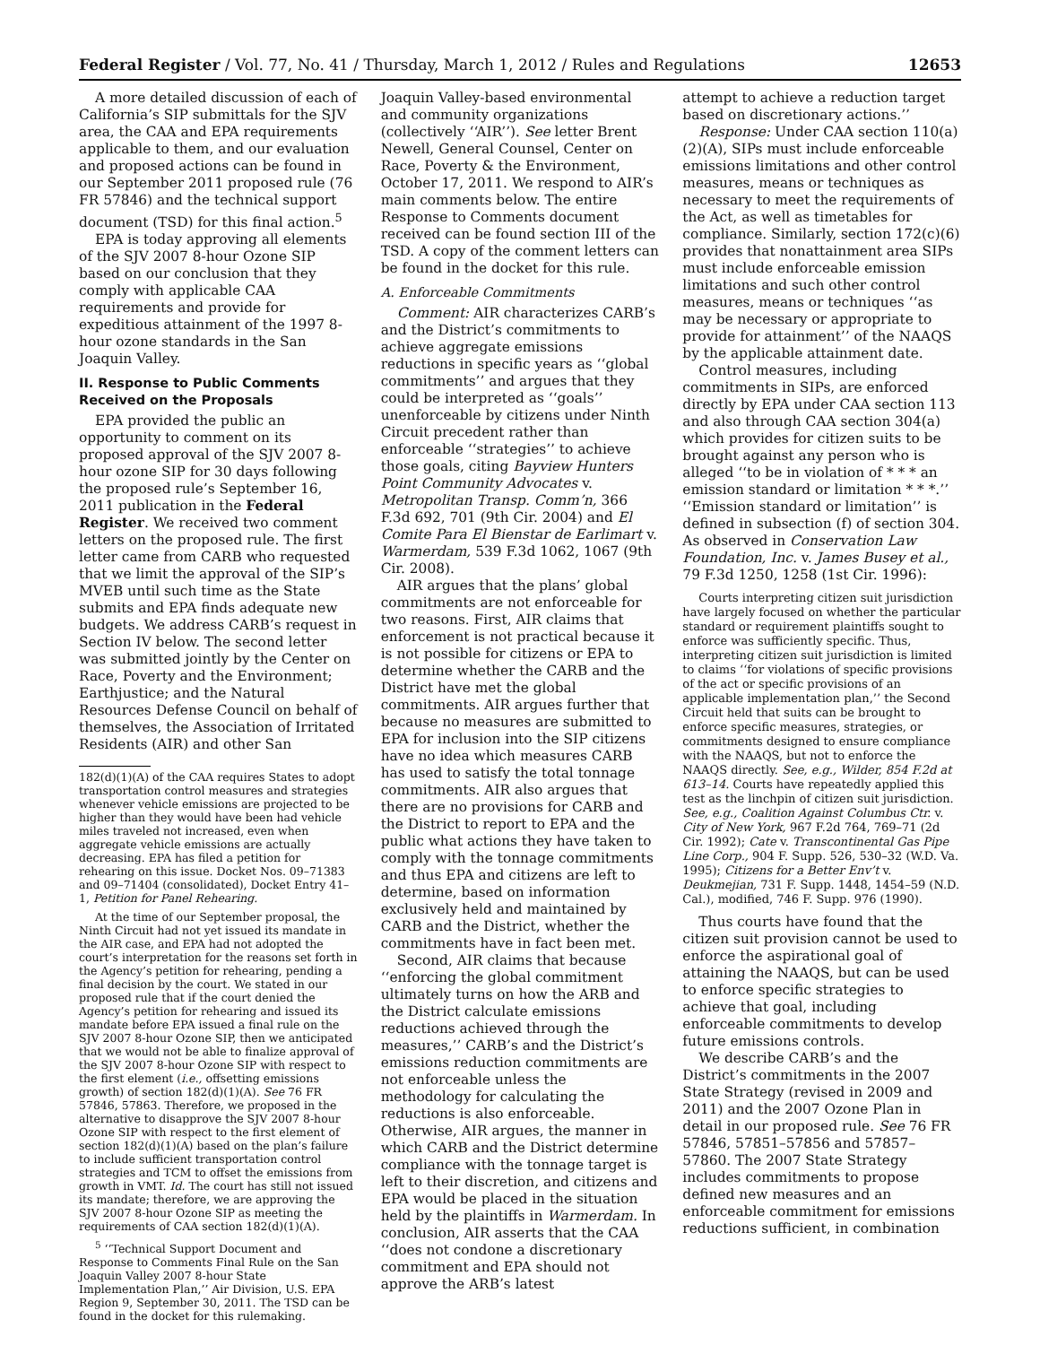Federal Register / Vol. 77, No. 41 / Thursday, March 1, 2012 / Rules and Regulations 12653
A more detailed discussion of each of California’s SIP submittals for the SJV area, the CAA and EPA requirements applicable to them, and our evaluation and proposed actions can be found in our September 2011 proposed rule (76 FR 57846) and the technical support document (TSD) for this final action.<sup>5</sup>
EPA is today approving all elements of the SJV 2007 8-hour Ozone SIP based on our conclusion that they comply with applicable CAA requirements and provide for expeditious attainment of the 1997 8-hour ozone standards in the San Joaquin Valley.
II. Response to Public Comments Received on the Proposals
EPA provided the public an opportunity to comment on its proposed approval of the SJV 2007 8-hour ozone SIP for 30 days following the proposed rule’s September 16, 2011 publication in the Federal Register. We received two comment letters on the proposed rule. The first letter came from CARB who requested that we limit the approval of the SIP’s MVEB until such time as the State submits and EPA finds adequate new budgets. We address CARB’s request in Section IV below. The second letter was submitted jointly by the Center on Race, Poverty and the Environment; Earthjustice; and the Natural Resources Defense Council on behalf of themselves, the Association of Irritated Residents (AIR) and other San
182(d)(1)(A) of the CAA requires States to adopt transportation control measures and strategies whenever vehicle emissions are projected to be higher than they would have been had vehicle miles traveled not increased, even when aggregate vehicle emissions are actually decreasing. EPA has filed a petition for rehearing on this issue. Docket Nos. 09–71383 and 09–71404 (consolidated), Docket Entry 41–1, Petition for Panel Rehearing.
At the time of our September proposal, the Ninth Circuit had not yet issued its mandate in the AIR case, and EPA had not adopted the court’s interpretation for the reasons set forth in the Agency’s petition for rehearing, pending a final decision by the court. We stated in our proposed rule that if the court denied the Agency’s petition for rehearing and issued its mandate before EPA issued a final rule on the SJV 2007 8-hour Ozone SIP, then we anticipated that we would not be able to finalize approval of the SJV 2007 8-hour Ozone SIP with respect to the first element (i.e., offsetting emissions growth) of section 182(d)(1)(A). See 76 FR 57846, 57863. Therefore, we proposed in the alternative to disapprove the SJV 2007 8-hour Ozone SIP with respect to the first element of section 182(d)(1)(A) based on the plan’s failure to include sufficient transportation control strategies and TCM to offset the emissions from growth in VMT. Id. The court has still not issued its mandate; therefore, we are approving the SJV 2007 8-hour Ozone SIP as meeting the requirements of CAA section 182(d)(1)(A).
<sup>5</sup> ‘‘Technical Support Document and Response to Comments Final Rule on the San Joaquin Valley 2007 8-hour State Implementation Plan,’’ Air Division, U.S. EPA Region 9, September 30, 2011. The TSD can be found in the docket for this rulemaking.
Joaquin Valley-based environmental and community organizations (collectively ‘‘AIR’’). See letter Brent Newell, General Counsel, Center on Race, Poverty & the Environment, October 17, 2011. We respond to AIR’s main comments below. The entire Response to Comments document received can be found section III of the TSD. A copy of the comment letters can be found in the docket for this rule.
A. Enforceable Commitments
Comment: AIR characterizes CARB’s and the District’s commitments to achieve aggregate emissions reductions in specific years as ‘‘global commitments’’ and argues that they could be interpreted as ‘‘goals’’ unenforceable by citizens under Ninth Circuit precedent rather than enforceable ‘‘strategies’’ to achieve those goals, citing Bayview Hunters Point Community Advocates v. Metropolitan Transp. Comm’n, 366 F.3d 692, 701 (9th Cir. 2004) and El Comite Para El Bienstar de Earlimart v. Warmerdam, 539 F.3d 1062, 1067 (9th Cir. 2008).
AIR argues that the plans’ global commitments are not enforceable for two reasons. First, AIR claims that enforcement is not practical because it is not possible for citizens or EPA to determine whether the CARB and the District have met the global commitments. AIR argues further that because no measures are submitted to EPA for inclusion into the SIP citizens have no idea which measures CARB has used to satisfy the total tonnage commitments. AIR also argues that there are no provisions for CARB and the District to report to EPA and the public what actions they have taken to comply with the tonnage commitments and thus EPA and citizens are left to determine, based on information exclusively held and maintained by CARB and the District, whether the commitments have in fact been met.
Second, AIR claims that because ‘‘enforcing the global commitment ultimately turns on how the ARB and the District calculate emissions reductions achieved through the measures,’’ CARB’s and the District’s emissions reduction commitments are not enforceable unless the methodology for calculating the reductions is also enforceable. Otherwise, AIR argues, the manner in which CARB and the District determine compliance with the tonnage target is left to their discretion, and citizens and EPA would be placed in the situation held by the plaintiffs in Warmerdam. In conclusion, AIR asserts that the CAA ‘‘does not condone a discretionary commitment and EPA should not approve the ARB’s latest
attempt to achieve a reduction target based on discretionary actions.’’
Response: Under CAA section 110(a)(2)(A), SIPs must include enforceable emissions limitations and other control measures, means or techniques as necessary to meet the requirements of the Act, as well as timetables for compliance. Similarly, section 172(c)(6) provides that nonattainment area SIPs must include enforceable emission limitations and such other control measures, means or techniques ‘‘as may be necessary or appropriate to provide for attainment’’ of the NAAQS by the applicable attainment date.
Control measures, including commitments in SIPs, are enforced directly by EPA under CAA section 113 and also through CAA section 304(a) which provides for citizen suits to be brought against any person who is alleged ‘‘to be in violation of * * * an emission standard or limitation * * *.’’ ‘‘Emission standard or limitation’’ is defined in subsection (f) of section 304. As observed in Conservation Law Foundation, Inc. v. James Busey et al., 79 F.3d 1250, 1258 (1st Cir. 1996):
Courts interpreting citizen suit jurisdiction have largely focused on whether the particular standard or requirement plaintiffs sought to enforce was sufficiently specific. Thus, interpreting citizen suit jurisdiction is limited to claims ‘‘for violations of specific provisions of the act or specific provisions of an applicable implementation plan,’’ the Second Circuit held that suits can be brought to enforce specific measures, strategies, or commitments designed to ensure compliance with the NAAQS, but not to enforce the NAAQS directly. See, e.g., Wilder, 854 F.2d at 613–14. Courts have repeatedly applied this test as the linchpin of citizen suit jurisdiction. See, e.g., Coalition Against Columbus Ctr. v. City of New York, 967 F.2d 764, 769–71 (2d Cir. 1992); Cate v. Transcontinental Gas Pipe Line Corp., 904 F. Supp. 526, 530–32 (W.D. Va. 1995); Citizens for a Better Env’t v. Deukmejian, 731 F. Supp. 1448, 1454–59 (N.D. Cal.), modified, 746 F. Supp. 976 (1990).
Thus courts have found that the citizen suit provision cannot be used to enforce the aspirational goal of attaining the NAAQS, but can be used to enforce specific strategies to achieve that goal, including enforceable commitments to develop future emissions controls.
We describe CARB’s and the District’s commitments in the 2007 State Strategy (revised in 2009 and 2011) and the 2007 Ozone Plan in detail in our proposed rule. See 76 FR 57846, 57851–57856 and 57857–57860. The 2007 State Strategy includes commitments to propose defined new measures and an enforceable commitment for emissions reductions sufficient, in combination